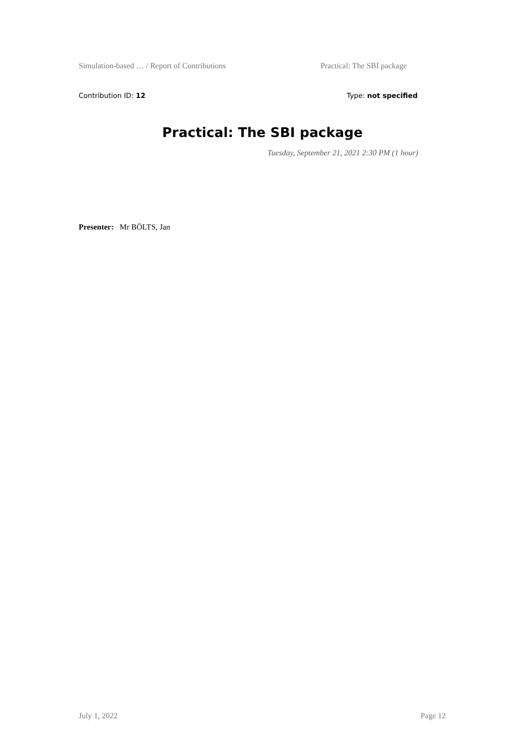Simulation-based … / Report of Contributions Practical: The SBI package
Contribution ID: 12 Type: not specified
Practical: The SBI package
Tuesday, September 21, 2021 2:30 PM (1 hour)
Presenter: Mr BÖLTS, Jan
July 1, 2022 Page 12